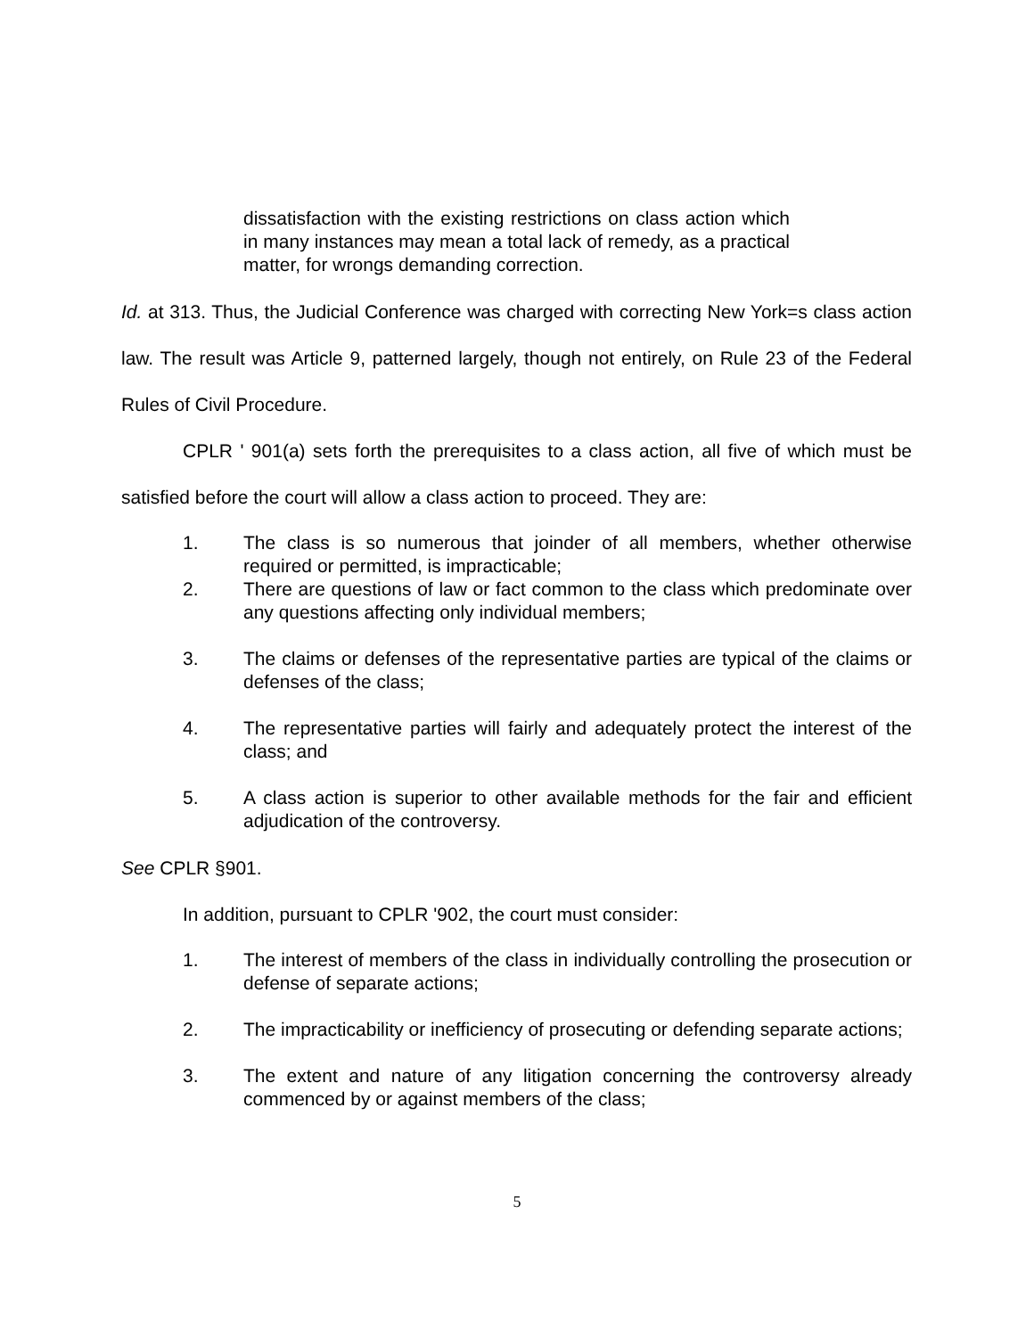dissatisfaction with the existing restrictions on class action which in many instances may mean a total lack of remedy, as a practical matter, for wrongs demanding correction.
Id. at 313. Thus, the Judicial Conference was charged with correcting New York=s class action law. The result was Article 9, patterned largely, though not entirely, on Rule 23 of the Federal Rules of Civil Procedure.
CPLR ' 901(a) sets forth the prerequisites to a class action, all five of which must be satisfied before the court will allow a class action to proceed. They are:
1. The class is so numerous that joinder of all members, whether otherwise required or permitted, is impracticable;
2. There are questions of law or fact common to the class which predominate over any questions affecting only individual members;
3. The claims or defenses of the representative parties are typical of the claims or defenses of the class;
4. The representative parties will fairly and adequately protect the interest of the class; and
5. A class action is superior to other available methods for the fair and efficient adjudication of the controversy.
See CPLR §901.
In addition, pursuant to CPLR '902, the court must consider:
1. The interest of members of the class in individually controlling the prosecution or defense of separate actions;
2. The impracticability or inefficiency of prosecuting or defending separate actions;
3. The extent and nature of any litigation concerning the controversy already commenced by or against members of the class;
5